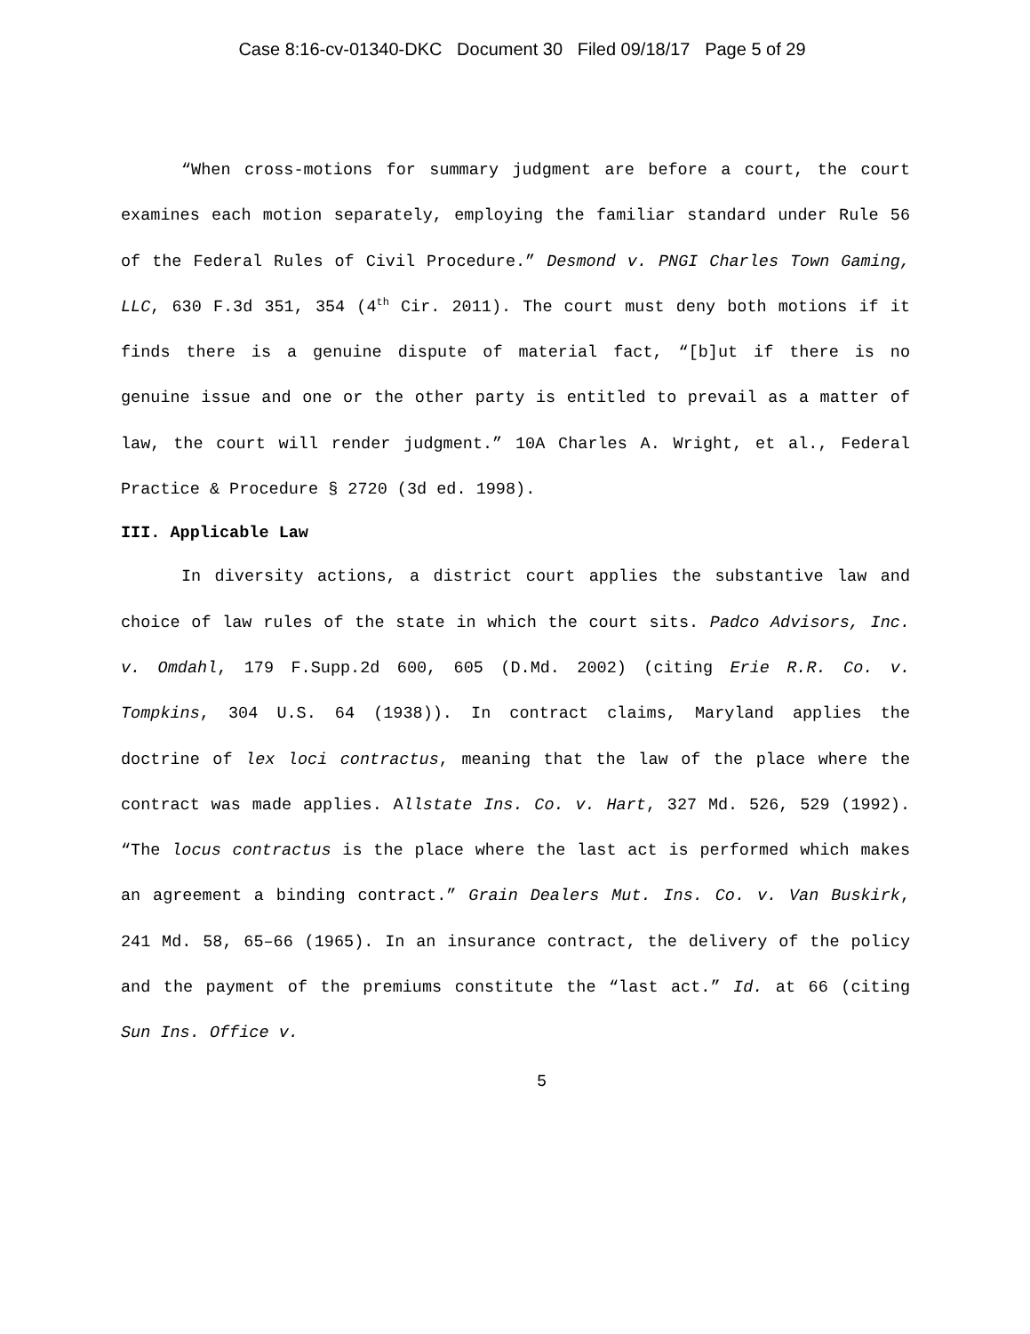Case 8:16-cv-01340-DKC Document 30 Filed 09/18/17 Page 5 of 29
“When cross-motions for summary judgment are before a court, the court examines each motion separately, employing the familiar standard under Rule 56 of the Federal Rules of Civil Procedure.” Desmond v. PNGI Charles Town Gaming, LLC, 630 F.3d 351, 354 (4<sup>th</sup> Cir. 2011). The court must deny both motions if it finds there is a genuine dispute of material fact, “[b]ut if there is no genuine issue and one or the other party is entitled to prevail as a matter of law, the court will render judgment.” 10A Charles A. Wright, et al., Federal Practice & Procedure § 2720 (3d ed. 1998).
III. Applicable Law
In diversity actions, a district court applies the substantive law and choice of law rules of the state in which the court sits. Padco Advisors, Inc. v. Omdahl, 179 F.Supp.2d 600, 605 (D.Md. 2002) (citing Erie R.R. Co. v. Tompkins, 304 U.S. 64 (1938)). In contract claims, Maryland applies the doctrine of lex loci contractus, meaning that the law of the place where the contract was made applies. Allstate Ins. Co. v. Hart, 327 Md. 526, 529 (1992). “The locus contractus is the place where the last act is performed which makes an agreement a binding contract.” Grain Dealers Mut. Ins. Co. v. Van Buskirk, 241 Md. 58, 65–66 (1965). In an insurance contract, the delivery of the policy and the payment of the premiums constitute the “last act.” Id. at 66 (citing Sun Ins. Office v.
5